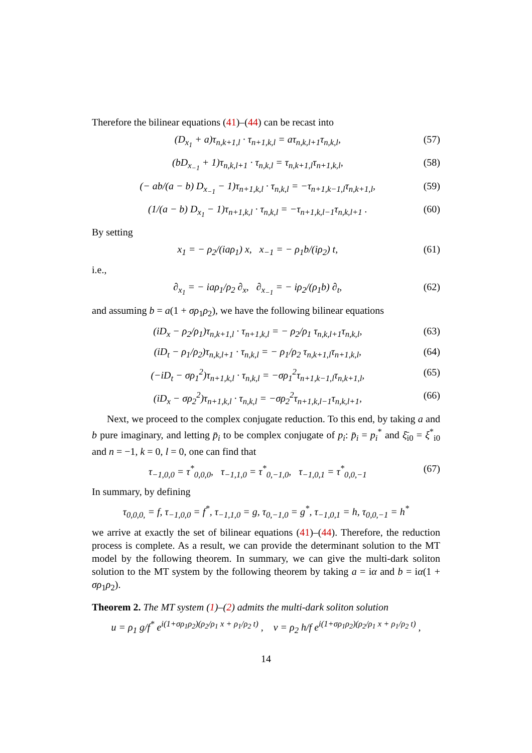Therefore the bilinear equations (41)–(44) can be recast into
(D<sub>x<sub>1</sub></sub> + a)τ<sub>n,k+1,l</sub> · τ<sub>n+1,k,l</sub> = aτ<sub>n,k,l+1</sub>τ<sub>n,k,l</sub>, (57)
(bD<sub>x<sub>−1</sub></sub> + 1)τ<sub>n,k,l+1</sub> · τ<sub>n,k,l</sub> = τ<sub>n,k+1,l</sub>τ<sub>n+1,k,l</sub>, (58)
(− ab/(a − b) D<sub>x<sub>−1</sub></sub> − 1)τ<sub>n+1,k,l</sub> · τ<sub>n,k,l</sub> = −τ<sub>n+1,k−1,l</sub>τ<sub>n,k+1,l</sub>, (59)
(1/(a − b) D<sub>x<sub>1</sub></sub> − 1)τ<sub>n+1,k,l</sub> · τ<sub>n,k,l</sub> = −τ<sub>n+1,k,l−1</sub>τ<sub>n,k,l+1</sub> . (60)
By setting
x<sub>1</sub> = − ρ<sub>2</sub>/(iaρ<sub>1</sub>) x, x<sub>−1</sub> = − ρ<sub>1</sub>b/(iρ<sub>2</sub>) t, (61)
i.e.,
∂<sub>x<sub>1</sub></sub> = − iaρ<sub>1</sub>/ρ<sub>2</sub> ∂<sub>x</sub>, ∂<sub>x<sub>−1</sub></sub> = − iρ<sub>2</sub>/(ρ<sub>1</sub>b) ∂<sub>t</sub>, (62)
and assuming b = a(1 + σρ<sub>1</sub>ρ<sub>2</sub>), we have the following bilinear equations
(iD<sub>x</sub> − ρ<sub>2</sub>/ρ<sub>1</sub>)τ<sub>n,k+1,l</sub> · τ<sub>n+1,k,l</sub> = − ρ<sub>2</sub>/ρ<sub>1</sub> τ<sub>n,k,l+1</sub>τ<sub>n,k,l</sub>, (63)
(iD<sub>t</sub> − ρ<sub>1</sub>/ρ<sub>2</sub>)τ<sub>n,k,l+1</sub> · τ<sub>n,k,l</sub> = − ρ<sub>1</sub>/ρ<sub>2</sub> τ<sub>n,k+1,l</sub>τ<sub>n+1,k,l</sub>, (64)
(−iD<sub>t</sub> − σρ<sub>1</sub><sup>2</sup>)τ<sub>n+1,k,l</sub> · τ<sub>n,k,l</sub> = −σρ<sub>1</sub><sup>2</sup>τ<sub>n+1,k−1,l</sub>τ<sub>n,k+1,l</sub>, (65)
(iD<sub>x</sub> − σρ<sub>2</sub><sup>2</sup>)τ<sub>n+1,k,l</sub> · τ<sub>n,k,l</sub> = −σρ<sub>2</sub><sup>2</sup>τ<sub>n+1,k,l−1</sub>τ<sub>n,k,l+1</sub>, (66)
Next, we proceed to the complex conjugate reduction. To this end, by taking a and b pure imaginary, and letting p̄<sub>i</sub> to be complex conjugate of p<sub>i</sub>: p̄<sub>i</sub> = p<sub>i</sub><sup>*</sup> and ξ̄<sub>i0</sub> = ξ<sup>*</sup><sub>i0</sub> and n = −1, k = 0, l = 0, one can find that
τ<sub>−1,0,0</sub> = τ<sup>*</sup><sub>0,0,0</sub>, τ<sub>−1,1,0</sub> = τ<sup>*</sup><sub>0,−1,0</sub>, τ<sub>−1,0,1</sub> = τ<sup>*</sup><sub>0,0,−1</sub> (67)
In summary, by defining
τ<sub>0,0,0,</sub> = f, τ<sub>−1,0,0</sub> = f<sup>*</sup>, τ<sub>−1,1,0</sub> = g, τ<sub>0,−1,0</sub> = g<sup>*</sup>, τ<sub>−1,0,1</sub> = h, τ<sub>0,0,−1</sub> = h<sup>*</sup>
we arrive at exactly the set of bilinear equations (41)–(44). Therefore, the reduction process is complete. As a result, we can provide the determinant solution to the MT model by the following theorem. In summary, we can give the multi-dark soliton solution to the MT system by the following theorem by taking a = iα and b = iα(1 + σρ<sub>1</sub>ρ<sub>2</sub>).
Theorem 2. The MT system (1)–(2) admits the multi-dark soliton solution
u = ρ<sub>1</sub> g/f<sup>*</sup> e<sup>i(1+σρ<sub>1</sub>ρ<sub>2</sub>)(ρ<sub>2</sub>/ρ<sub>1</sub> x + ρ<sub>1</sub>/ρ<sub>2</sub> t)</sup> , v = ρ<sub>2</sub> h/f e<sup>i(1+σρ<sub>1</sub>ρ<sub>2</sub>)(ρ<sub>2</sub>/ρ<sub>1</sub> x + ρ<sub>1</sub>/ρ<sub>2</sub> t)</sup> ,
14